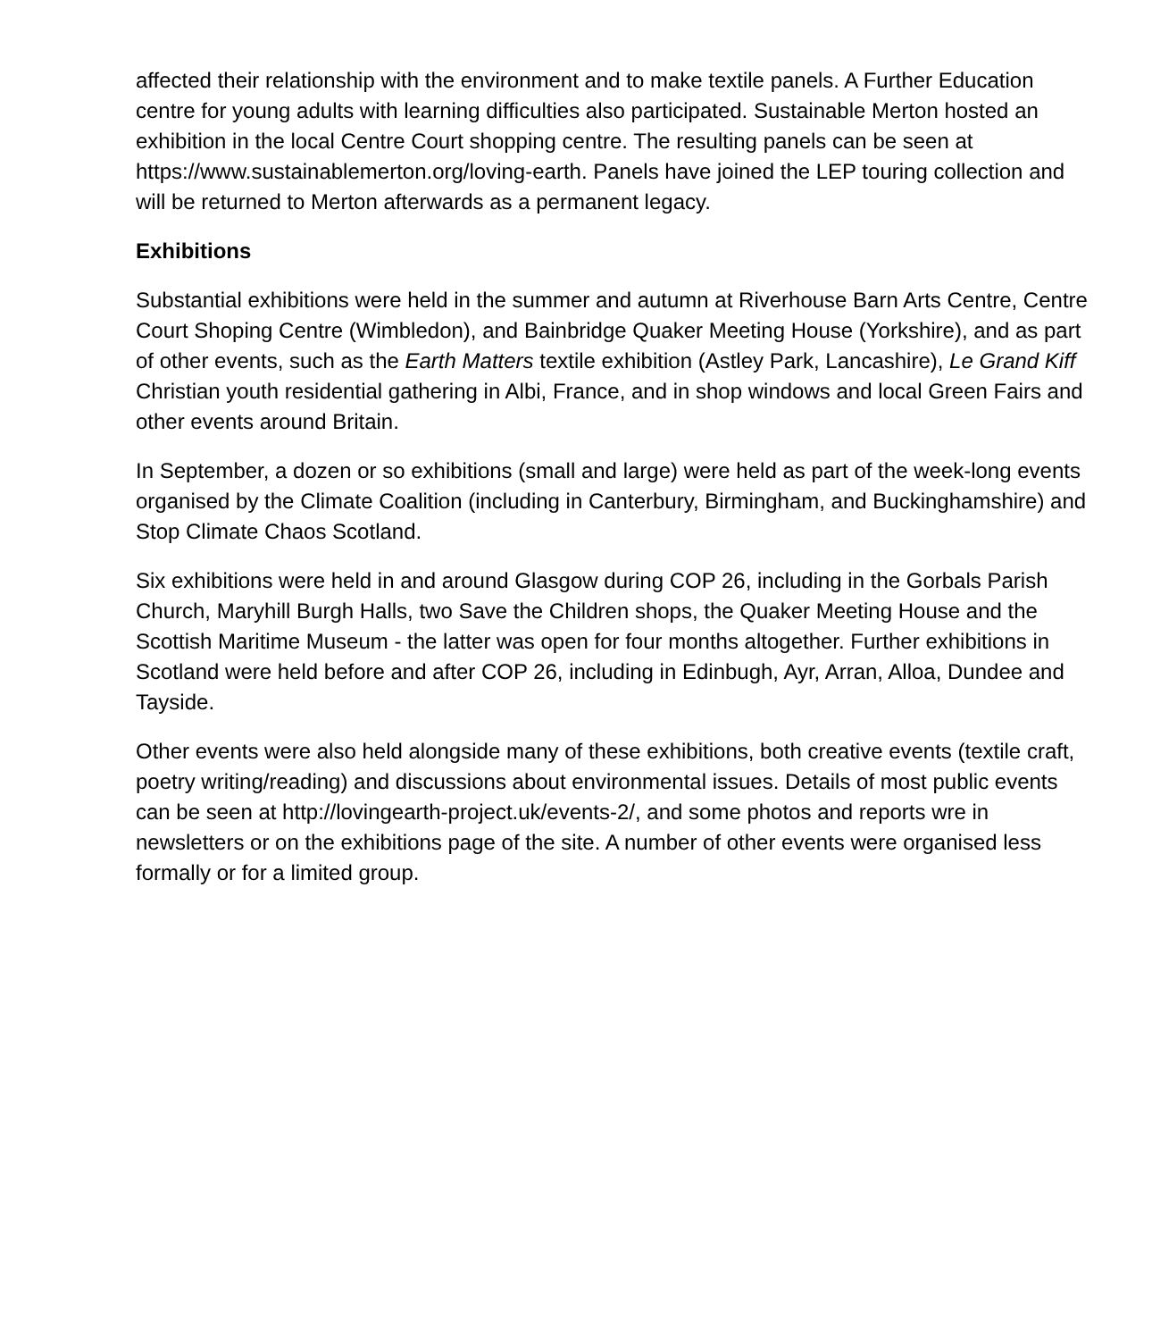affected their relationship with the environment and to make textile panels. A Further Education centre for young adults with learning difficulties also participated. Sustainable Merton hosted an exhibition in the local Centre Court shopping centre. The resulting panels can be seen at https://www.sustainablemerton.org/loving-earth. Panels have joined the LEP touring collection and will be returned to Merton afterwards as a permanent legacy.
Exhibitions
Substantial exhibitions were held in the summer and autumn at Riverhouse Barn Arts Centre, Centre Court Shoping Centre (Wimbledon), and Bainbridge Quaker Meeting House (Yorkshire), and as part of other events, such as the Earth Matters textile exhibition (Astley Park, Lancashire), Le Grand Kiff Christian youth residential gathering in Albi, France, and in shop windows and local Green Fairs and other events around Britain.
In September, a dozen or so exhibitions (small and large) were held as part of the week-long events organised by the Climate Coalition (including in Canterbury, Birmingham, and Buckinghamshire) and Stop Climate Chaos Scotland.
Six exhibitions were held in and around Glasgow during COP 26, including in the Gorbals Parish Church, Maryhill Burgh Halls, two Save the Children shops, the Quaker Meeting House and the Scottish Maritime Museum - the latter was open for four months altogether. Further exhibitions in Scotland were held before and after COP 26, including in Edinbugh, Ayr, Arran, Alloa, Dundee and Tayside.
Other events were also held alongside many of these exhibitions, both creative events (textile craft, poetry writing/reading) and discussions about environmental issues. Details of most public events can be seen at http://lovingearth-project.uk/events-2/, and some photos and reports wre in newsletters or on the exhibitions page of the site. A number of other events were organised less formally or for a limited group.